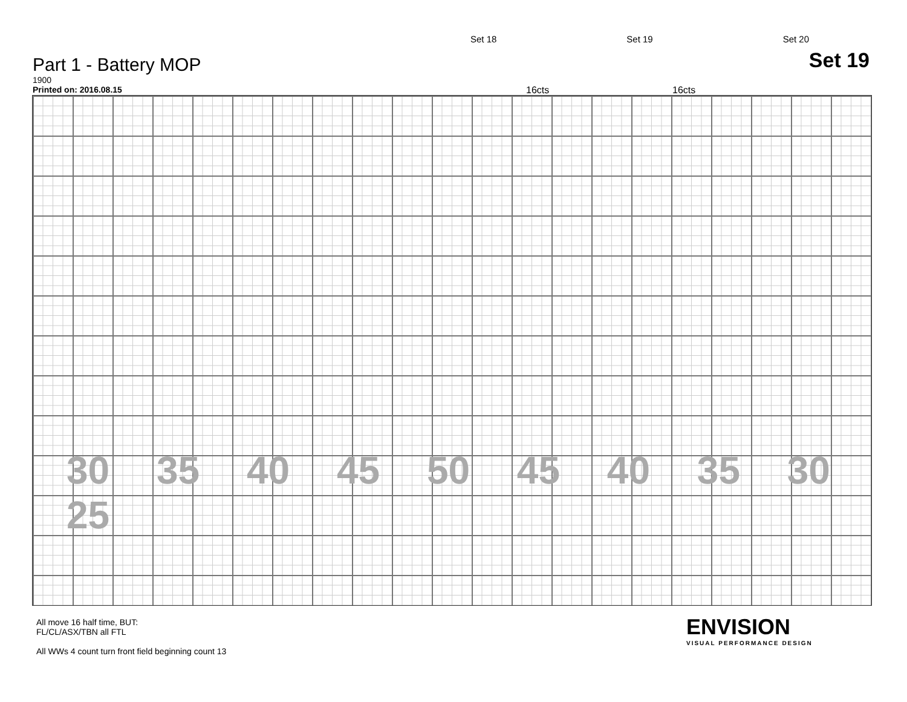Part 1 - Battery MOP
1900
Printed on: 2016.08.15
Set 18 Set 19 Set 20
Set 19
16cts 16cts
30 35 40 45 50 45 40 35 30 25
All move 16 half time, BUT:
FL/CL/ASX/TBN all FTL
All WWs 4 count turn front field beginning count 13
ENVISION
VISUAL PERFORMANCE DESIGN